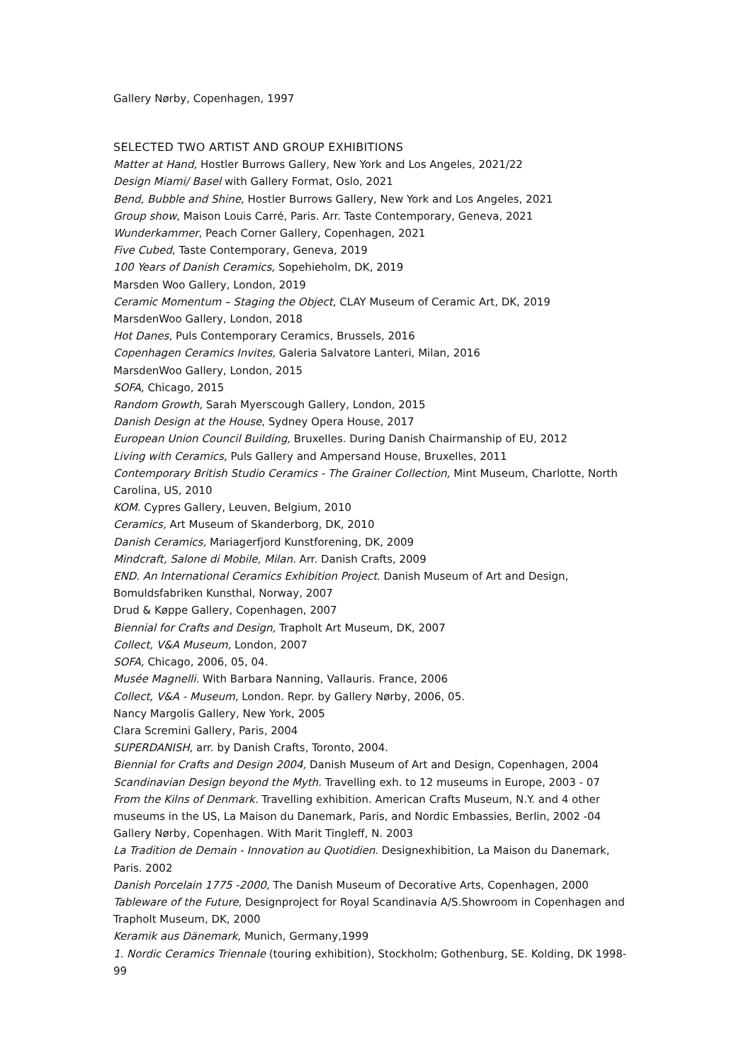Gallery Nørby, Copenhagen, 1997
SELECTED TWO ARTIST AND GROUP EXHIBITIONS
Matter at Hand, Hostler Burrows Gallery, New York and Los Angeles, 2021/22
Design Miami/ Basel with Gallery Format, Oslo, 2021
Bend, Bubble and Shine, Hostler Burrows Gallery, New York and Los Angeles, 2021
Group show, Maison Louis Carré, Paris. Arr. Taste Contemporary, Geneva, 2021
Wunderkammer, Peach Corner Gallery, Copenhagen, 2021
Five Cubed, Taste Contemporary, Geneva, 2019
100 Years of Danish Ceramics, Sopehieholm, DK, 2019
Marsden Woo Gallery, London, 2019
Ceramic Momentum – Staging the Object, CLAY Museum of Ceramic Art, DK, 2019
MarsdenWoo Gallery, London, 2018
Hot Danes, Puls Contemporary Ceramics, Brussels, 2016
Copenhagen Ceramics Invites, Galeria Salvatore Lanteri, Milan, 2016
MarsdenWoo Gallery, London, 2015
SOFA, Chicago, 2015
Random Growth, Sarah Myerscough Gallery, London, 2015
Danish Design at the House, Sydney Opera House, 2017
European Union Council Building, Bruxelles. During Danish Chairmanship of EU, 2012
Living with Ceramics, Puls Gallery and Ampersand House, Bruxelles, 2011
Contemporary British Studio Ceramics - The Grainer Collection, Mint Museum, Charlotte, North Carolina, US, 2010
KOM. Cypres Gallery, Leuven, Belgium, 2010
Ceramics, Art Museum of Skanderborg, DK, 2010
Danish Ceramics, Mariagerfjord Kunstforening, DK, 2009
Mindcraft, Salone di Mobile, Milan. Arr. Danish Crafts, 2009
END. An International Ceramics Exhibition Project. Danish Museum of Art and Design, Bomuldsfabriken Kunsthal, Norway, 2007
Drud & Køppe Gallery, Copenhagen, 2007
Biennial for Crafts and Design, Trapholt Art Museum, DK, 2007
Collect, V&A Museum, London, 2007
SOFA, Chicago, 2006, 05, 04.
Musée Magnelli. With Barbara Nanning, Vallauris. France, 2006
Collect, V&A - Museum, London. Repr. by Gallery Nørby, 2006, 05.
Nancy Margolis Gallery, New York, 2005
Clara Scremini Gallery, Paris, 2004
SUPERDANISH, arr. by Danish Crafts, Toronto, 2004.
Biennial for Crafts and Design 2004, Danish Museum of Art and Design, Copenhagen, 2004
Scandinavian Design beyond the Myth. Travelling exh. to 12 museums in Europe, 2003 - 07
From the Kilns of Denmark. Travelling exhibition. American Crafts Museum, N.Y. and 4 other museums in the US, La Maison du Danemark, Paris, and Nordic Embassies, Berlin, 2002 -04
Gallery Nørby, Copenhagen. With Marit Tingleff, N. 2003
La Tradition de Demain - Innovation au Quotidien. Designexhibition, La Maison du Danemark, Paris. 2002
Danish Porcelain 1775 -2000, The Danish Museum of Decorative Arts, Copenhagen, 2000
Tableware of the Future, Designproject for Royal Scandinavia A/S.Showroom in Copenhagen and Trapholt Museum, DK, 2000
Keramik aus Dänemark, Munich, Germany,1999
1. Nordic Ceramics Triennale (touring exhibition), Stockholm; Gothenburg, SE. Kolding, DK 1998-99